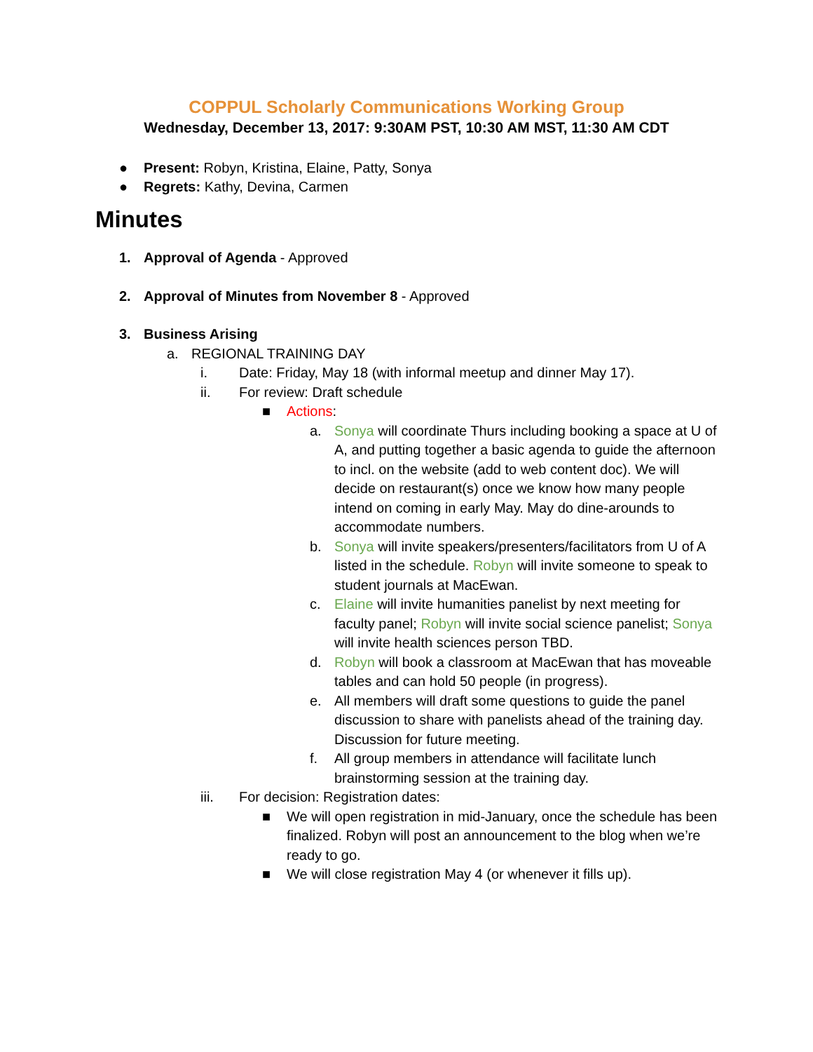COPPUL Scholarly Communications Working Group
Wednesday, December 13, 2017: 9:30AM PST, 10:30 AM MST, 11:30 AM CDT
● Present: Robyn, Kristina, Elaine, Patty, Sonya
● Regrets: Kathy, Devina, Carmen
Minutes
1. Approval of Agenda - Approved
2. Approval of Minutes from November 8 - Approved
3. Business Arising
a. REGIONAL TRAINING DAY
i. Date: Friday, May 18 (with informal meetup and dinner May 17).
ii. For review: Draft schedule
■ Actions:
a. Sonya will coordinate Thurs including booking a space at U of A, and putting together a basic agenda to guide the afternoon to incl. on the website (add to web content doc). We will decide on restaurant(s) once we know how many people intend on coming in early May. May do dine-arounds to accommodate numbers.
b. Sonya will invite speakers/presenters/facilitators from U of A listed in the schedule. Robyn will invite someone to speak to student journals at MacEwan.
c. Elaine will invite humanities panelist by next meeting for faculty panel; Robyn will invite social science panelist; Sonya will invite health sciences person TBD.
d. Robyn will book a classroom at MacEwan that has moveable tables and can hold 50 people (in progress).
e. All members will draft some questions to guide the panel discussion to share with panelists ahead of the training day. Discussion for future meeting.
f. All group members in attendance will facilitate lunch brainstorming session at the training day.
iii. For decision: Registration dates:
■ We will open registration in mid-January, once the schedule has been finalized. Robyn will post an announcement to the blog when we’re ready to go.
■ We will close registration May 4 (or whenever it fills up).